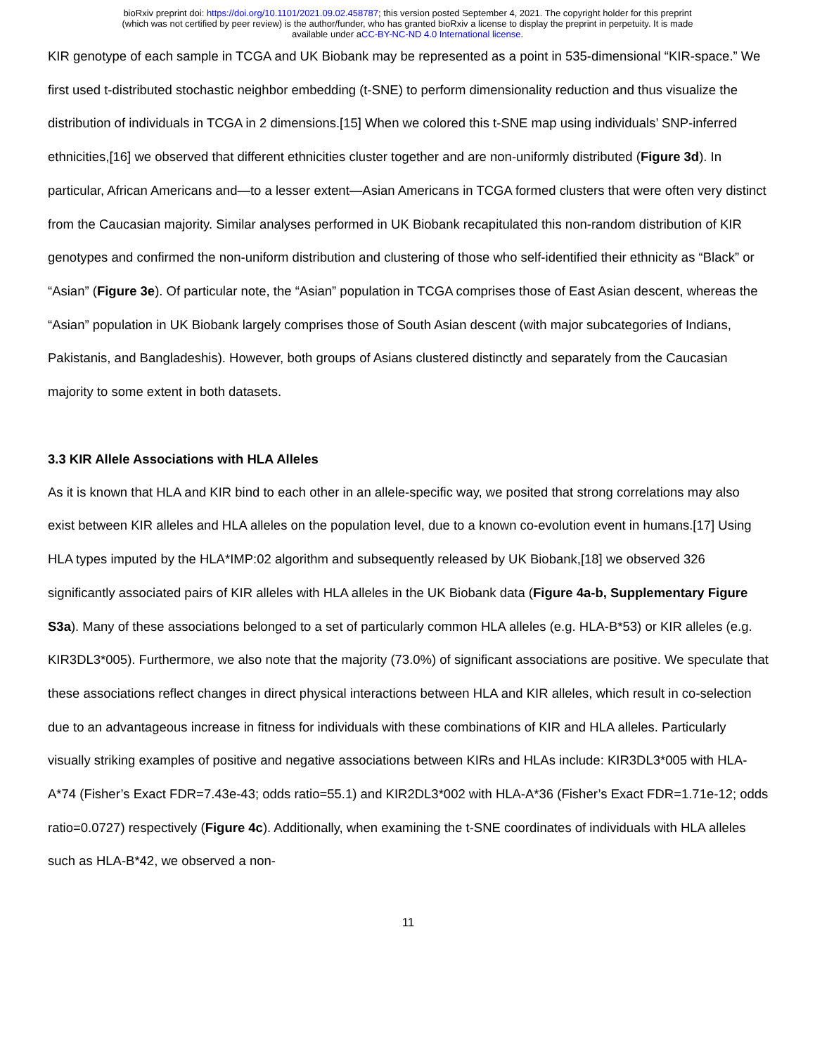bioRxiv preprint doi: https://doi.org/10.1101/2021.09.02.458787; this version posted September 4, 2021. The copyright holder for this preprint
(which was not certified by peer review) is the author/funder, who has granted bioRxiv a license to display the preprint in perpetuity. It is made
available under aCC-BY-NC-ND 4.0 International license.
KIR genotype of each sample in TCGA and UK Biobank may be represented as a point in 535-dimensional “KIR-space.” We first used t-distributed stochastic neighbor embedding (t-SNE) to perform dimensionality reduction and thus visualize the distribution of individuals in TCGA in 2 dimensions.[15] When we colored this t-SNE map using individuals’ SNP-inferred ethnicities,[16] we observed that different ethnicities cluster together and are non-uniformly distributed (Figure 3d). In particular, African Americans and—to a lesser extent—Asian Americans in TCGA formed clusters that were often very distinct from the Caucasian majority. Similar analyses performed in UK Biobank recapitulated this non-random distribution of KIR genotypes and confirmed the non-uniform distribution and clustering of those who self-identified their ethnicity as “Black” or “Asian” (Figure 3e). Of particular note, the “Asian” population in TCGA comprises those of East Asian descent, whereas the “Asian” population in UK Biobank largely comprises those of South Asian descent (with major subcategories of Indians, Pakistanis, and Bangladeshis). However, both groups of Asians clustered distinctly and separately from the Caucasian majority to some extent in both datasets.
3.3 KIR Allele Associations with HLA Alleles
As it is known that HLA and KIR bind to each other in an allele-specific way, we posited that strong correlations may also exist between KIR alleles and HLA alleles on the population level, due to a known co-evolution event in humans.[17] Using HLA types imputed by the HLA*IMP:02 algorithm and subsequently released by UK Biobank,[18] we observed 326 significantly associated pairs of KIR alleles with HLA alleles in the UK Biobank data (Figure 4a-b, Supplementary Figure S3a). Many of these associations belonged to a set of particularly common HLA alleles (e.g. HLA-B*53) or KIR alleles (e.g. KIR3DL3*005). Furthermore, we also note that the majority (73.0%) of significant associations are positive. We speculate that these associations reflect changes in direct physical interactions between HLA and KIR alleles, which result in co-selection due to an advantageous increase in fitness for individuals with these combinations of KIR and HLA alleles. Particularly visually striking examples of positive and negative associations between KIRs and HLAs include: KIR3DL3*005 with HLA-A*74 (Fisher’s Exact FDR=7.43e-43; odds ratio=55.1) and KIR2DL3*002 with HLA-A*36 (Fisher’s Exact FDR=1.71e-12; odds ratio=0.0727) respectively (Figure 4c). Additionally, when examining the t-SNE coordinates of individuals with HLA alleles such as HLA-B*42, we observed a non-
11